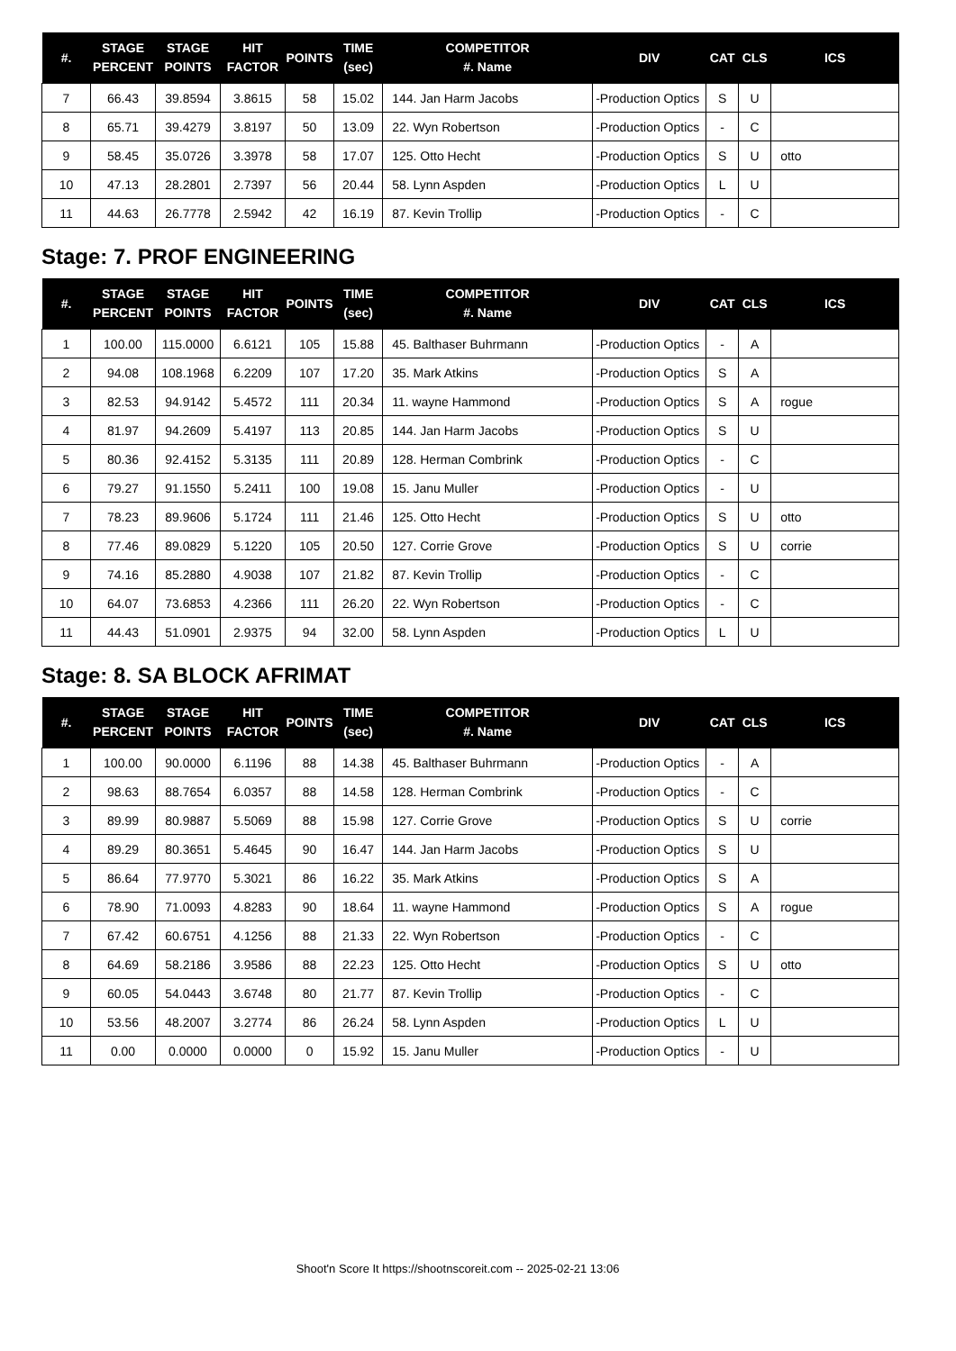| #. | STAGE PERCENT | STAGE POINTS | HIT FACTOR | POINTS | TIME (sec) | COMPETITOR #. Name | DIV | CAT | CLS | ICS |
| --- | --- | --- | --- | --- | --- | --- | --- | --- | --- | --- |
| 7 | 66.43 | 39.8594 | 3.8615 | 58 | 15.02 | 144. Jan Harm Jacobs | -Production Optics | S | U | |
| 8 | 65.71 | 39.4279 | 3.8197 | 50 | 13.09 | 22. Wyn Robertson | -Production Optics | - | C | |
| 9 | 58.45 | 35.0726 | 3.3978 | 58 | 17.07 | 125. Otto Hecht | -Production Optics | S | U | otto |
| 10 | 47.13 | 28.2801 | 2.7397 | 56 | 20.44 | 58. Lynn Aspden | -Production Optics | L | U | |
| 11 | 44.63 | 26.7778 | 2.5942 | 42 | 16.19 | 87. Kevin Trollip | -Production Optics | - | C | |
Stage: 7. PROF ENGINEERING
| #. | STAGE PERCENT | STAGE POINTS | HIT FACTOR | POINTS | TIME (sec) | COMPETITOR #. Name | DIV | CAT | CLS | ICS |
| --- | --- | --- | --- | --- | --- | --- | --- | --- | --- | --- |
| 1 | 100.00 | 115.0000 | 6.6121 | 105 | 15.88 | 45. Balthaser Buhrmann | -Production Optics | - | A | |
| 2 | 94.08 | 108.1968 | 6.2209 | 107 | 17.20 | 35. Mark Atkins | -Production Optics | S | A | |
| 3 | 82.53 | 94.9142 | 5.4572 | 111 | 20.34 | 11. wayne Hammond | -Production Optics | S | A | rogue |
| 4 | 81.97 | 94.2609 | 5.4197 | 113 | 20.85 | 144. Jan Harm Jacobs | -Production Optics | S | U | |
| 5 | 80.36 | 92.4152 | 5.3135 | 111 | 20.89 | 128. Herman Combrink | -Production Optics | - | C | |
| 6 | 79.27 | 91.1550 | 5.2411 | 100 | 19.08 | 15. Janu Muller | -Production Optics | - | U | |
| 7 | 78.23 | 89.9606 | 5.1724 | 111 | 21.46 | 125. Otto Hecht | -Production Optics | S | U | otto |
| 8 | 77.46 | 89.0829 | 5.1220 | 105 | 20.50 | 127. Corrie Grove | -Production Optics | S | U | corrie |
| 9 | 74.16 | 85.2880 | 4.9038 | 107 | 21.82 | 87. Kevin Trollip | -Production Optics | - | C | |
| 10 | 64.07 | 73.6853 | 4.2366 | 111 | 26.20 | 22. Wyn Robertson | -Production Optics | - | C | |
| 11 | 44.43 | 51.0901 | 2.9375 | 94 | 32.00 | 58. Lynn Aspden | -Production Optics | L | U | |
Stage: 8. SA BLOCK AFRIMAT
| #. | STAGE PERCENT | STAGE POINTS | HIT FACTOR | POINTS | TIME (sec) | COMPETITOR #. Name | DIV | CAT | CLS | ICS |
| --- | --- | --- | --- | --- | --- | --- | --- | --- | --- | --- |
| 1 | 100.00 | 90.0000 | 6.1196 | 88 | 14.38 | 45. Balthaser Buhrmann | -Production Optics | - | A | |
| 2 | 98.63 | 88.7654 | 6.0357 | 88 | 14.58 | 128. Herman Combrink | -Production Optics | - | C | |
| 3 | 89.99 | 80.9887 | 5.5069 | 88 | 15.98 | 127. Corrie Grove | -Production Optics | S | U | corrie |
| 4 | 89.29 | 80.3651 | 5.4645 | 90 | 16.47 | 144. Jan Harm Jacobs | -Production Optics | S | U | |
| 5 | 86.64 | 77.9770 | 5.3021 | 86 | 16.22 | 35. Mark Atkins | -Production Optics | S | A | |
| 6 | 78.90 | 71.0093 | 4.8283 | 90 | 18.64 | 11. wayne Hammond | -Production Optics | S | A | rogue |
| 7 | 67.42 | 60.6751 | 4.1256 | 88 | 21.33 | 22. Wyn Robertson | -Production Optics | - | C | |
| 8 | 64.69 | 58.2186 | 3.9586 | 88 | 22.23 | 125. Otto Hecht | -Production Optics | S | U | otto |
| 9 | 60.05 | 54.0443 | 3.6748 | 80 | 21.77 | 87. Kevin Trollip | -Production Optics | - | C | |
| 10 | 53.56 | 48.2007 | 3.2774 | 86 | 26.24 | 58. Lynn Aspden | -Production Optics | L | U | |
| 11 | 0.00 | 0.0000 | 0.0000 | 0 | 15.92 | 15. Janu Muller | -Production Optics | - | U | |
Shoot'n Score It https://shootnscoreit.com -- 2025-02-21 13:06